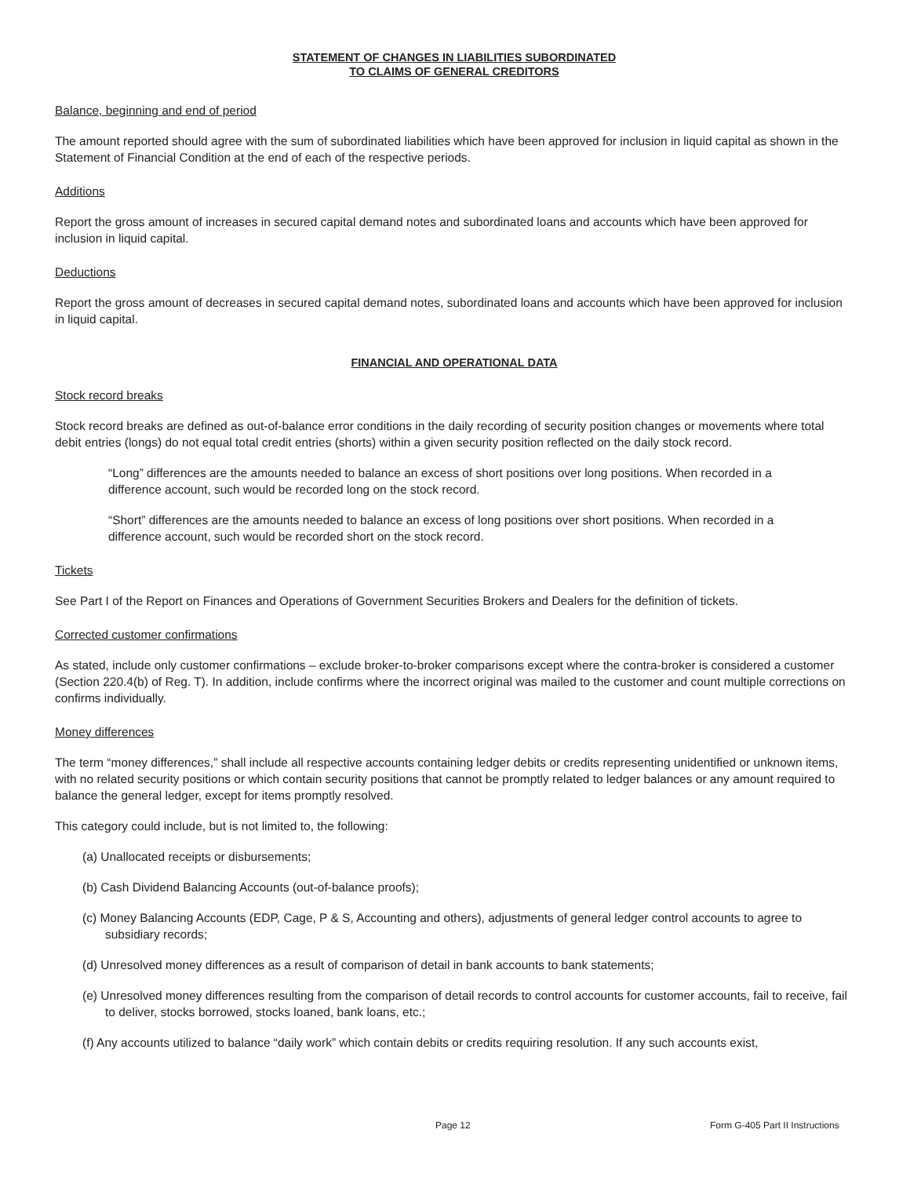STATEMENT OF CHANGES IN LIABILITIES SUBORDINATED
TO CLAIMS OF GENERAL CREDITORS
Balance, beginning and end of period
The amount reported should agree with the sum of subordinated liabilities which have been approved for inclusion in liquid capital as shown in the Statement of Financial Condition at the end of each of the respective periods.
Additions
Report the gross amount of increases in secured capital demand notes and subordinated loans and accounts which have been approved for inclusion in liquid capital.
Deductions
Report the gross amount of decreases in secured capital demand notes, subordinated loans and accounts which have been approved for inclusion in liquid capital.
FINANCIAL AND OPERATIONAL DATA
Stock record breaks
Stock record breaks are defined as out-of-balance error conditions in the daily recording of security position changes or movements where total debit entries (longs) do not equal total credit entries (shorts) within a given security position reflected on the daily stock record.
“Long” differences are the amounts needed to balance an excess of short positions over long positions. When recorded in a difference account, such would be recorded long on the stock record.
“Short” differences are the amounts needed to balance an excess of long positions over short positions. When recorded in a difference account, such would be recorded short on the stock record.
Tickets
See Part I of the Report on Finances and Operations of Government Securities Brokers and Dealers for the definition of tickets.
Corrected customer confirmations
As stated, include only customer confirmations – exclude broker-to-broker comparisons except where the contra-broker is considered a customer (Section 220.4(b) of Reg. T). In addition, include confirms where the incorrect original was mailed to the customer and count multiple corrections on confirms individually.
Money differences
The term “money differences,” shall include all respective accounts containing ledger debits or credits representing unidentified or unknown items, with no related security positions or which contain security positions that cannot be promptly related to ledger balances or any amount required to balance the general ledger, except for items promptly resolved.
This category could include, but is not limited to, the following:
(a) Unallocated receipts or disbursements;
(b) Cash Dividend Balancing Accounts (out-of-balance proofs);
(c) Money Balancing Accounts (EDP, Cage, P & S, Accounting and others), adjustments of general ledger control accounts to agree to subsidiary records;
(d) Unresolved money differences as a result of comparison of detail in bank accounts to bank statements;
(e) Unresolved money differences resulting from the comparison of detail records to control accounts for customer accounts, fail to receive, fail to deliver, stocks borrowed, stocks loaned, bank loans, etc.;
(f) Any accounts utilized to balance “daily work” which contain debits or credits requiring resolution. If any such accounts exist,
Page 12 Form G-405 Part II Instructions